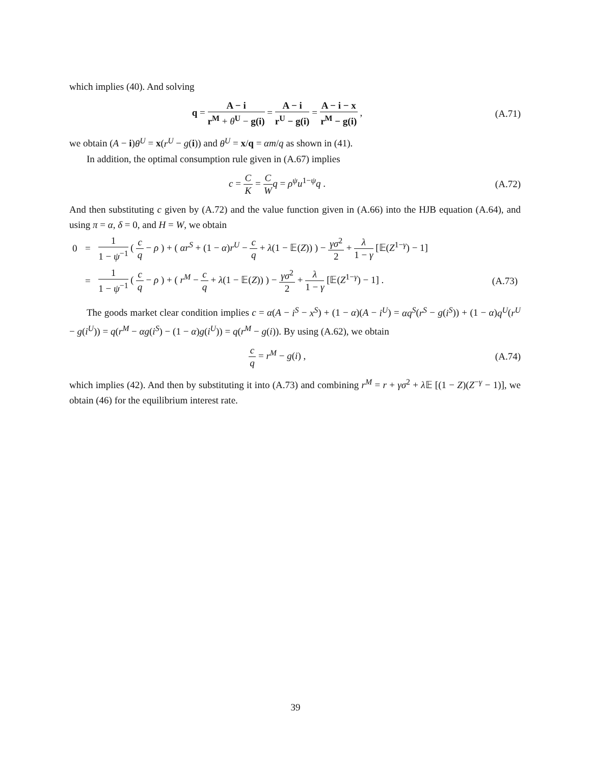which implies (40). And solving
q = A − i r<sup>M</sup> + θ<sup>U</sup> − g(i) = A − i r<sup>U</sup> − g(i) = A − i − x r<sup>M</sup> − g(i) ,
(A.71)
we obtain (A − i)θ<sup>U</sup> = x(r<sup>U</sup> − g(i)) and θ<sup>U</sup> = x/q = αm/q as shown in (41).
In addition, the optimal consumption rule given in (A.67) implies
c = C K = C W q = ρ<sup>ψ</sup>u<sup>1−ψ</sup>q . (A.72)
And then substituting c given by (A.72) and the value function given in (A.66) into the HJB equation (A.64), and using π = α, δ = 0, and H = W, we obtain
| 0 | = | 1 1 − ψ<sup>−1</sup> ( c q − ρ ) + ( αr<sup>S</sup> + (1 − α ) r<sup>U</sup> − c q + λ (1 − 𝔼( Z )) ) − γσ<sup>2</sup> 2 + λ 1 − γ [𝔼( Z<sup>1−γ</sup>) − 1] | |
| | = | 1 1 − ψ<sup>−1</sup> ( c q − ρ ) + ( r<sup>M</sup> − c q + λ (1 − 𝔼( Z )) ) − γσ<sup>2</sup> 2 + λ 1 − γ [𝔼( Z<sup>1−γ</sup>) − 1] . | (A.73) |
The goods market clear condition implies c = α(A − i<sup>S</sup> − x<sup>S</sup>) + (1 − α)(A − i<sup>U</sup>) = αq<sup>S</sup>(r<sup>S</sup> − g(i<sup>S</sup>)) + (1 − α)q<sup>U</sup>(r<sup>U</sup> − g(i<sup>U</sup>)) = q(r<sup>M</sup> − αg(i<sup>S</sup>) − (1 − α)g(i<sup>U</sup>)) = q(r<sup>M</sup> − g(i)). By using (A.62), we obtain
c q = r<sup>M</sup> − g(i) , (A.74)
which implies (42). And then by substituting it into (A.73) and combining r<sup>M</sup> = r + γσ<sup>2</sup> + λ 𝔼 [(1 − Z)(Z<sup>−γ</sup> − 1)], we obtain (46) for the equilibrium interest rate.
39